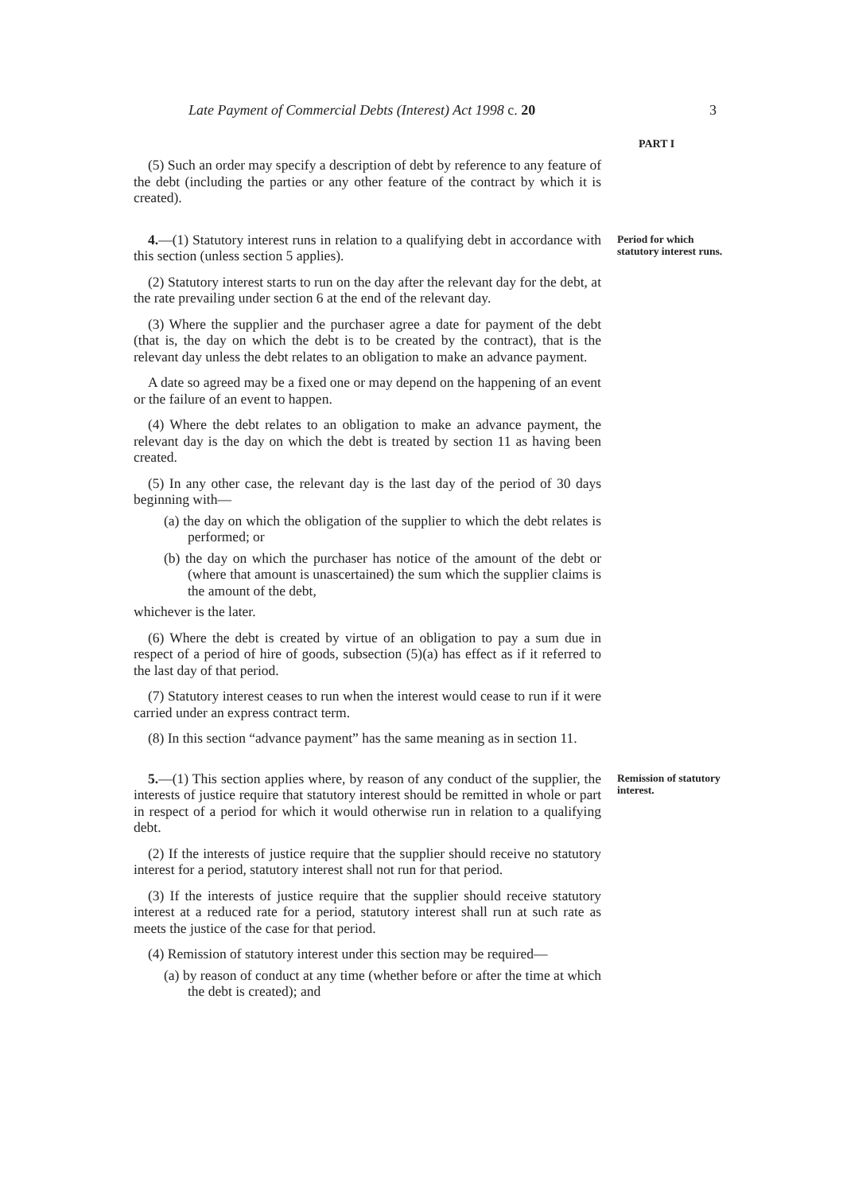Late Payment of Commercial Debts (Interest) Act 1998 c. 20 3
PART I
(5) Such an order may specify a description of debt by reference to any feature of the debt (including the parties or any other feature of the contract by which it is created).
4.—(1) Statutory interest runs in relation to a qualifying debt in accordance with this section (unless section 5 applies).
(2) Statutory interest starts to run on the day after the relevant day for the debt, at the rate prevailing under section 6 at the end of the relevant day.
(3) Where the supplier and the purchaser agree a date for payment of the debt (that is, the day on which the debt is to be created by the contract), that is the relevant day unless the debt relates to an obligation to make an advance payment.
A date so agreed may be a fixed one or may depend on the happening of an event or the failure of an event to happen.
(4) Where the debt relates to an obligation to make an advance payment, the relevant day is the day on which the debt is treated by section 11 as having been created.
(5) In any other case, the relevant day is the last day of the period of 30 days beginning with—
(a) the day on which the obligation of the supplier to which the debt relates is performed; or
(b) the day on which the purchaser has notice of the amount of the debt or (where that amount is unascertained) the sum which the supplier claims is the amount of the debt,
whichever is the later.
(6) Where the debt is created by virtue of an obligation to pay a sum due in respect of a period of hire of goods, subsection (5)(a) has effect as if it referred to the last day of that period.
(7) Statutory interest ceases to run when the interest would cease to run if it were carried under an express contract term.
(8) In this section “advance payment” has the same meaning as in section 11.
Period for which statutory interest runs.
5.—(1) This section applies where, by reason of any conduct of the supplier, the interests of justice require that statutory interest should be remitted in whole or part in respect of a period for which it would otherwise run in relation to a qualifying debt.
(2) If the interests of justice require that the supplier should receive no statutory interest for a period, statutory interest shall not run for that period.
(3) If the interests of justice require that the supplier should receive statutory interest at a reduced rate for a period, statutory interest shall run at such rate as meets the justice of the case for that period.
(4) Remission of statutory interest under this section may be required—
(a) by reason of conduct at any time (whether before or after the time at which the debt is created); and
Remission of statutory interest.